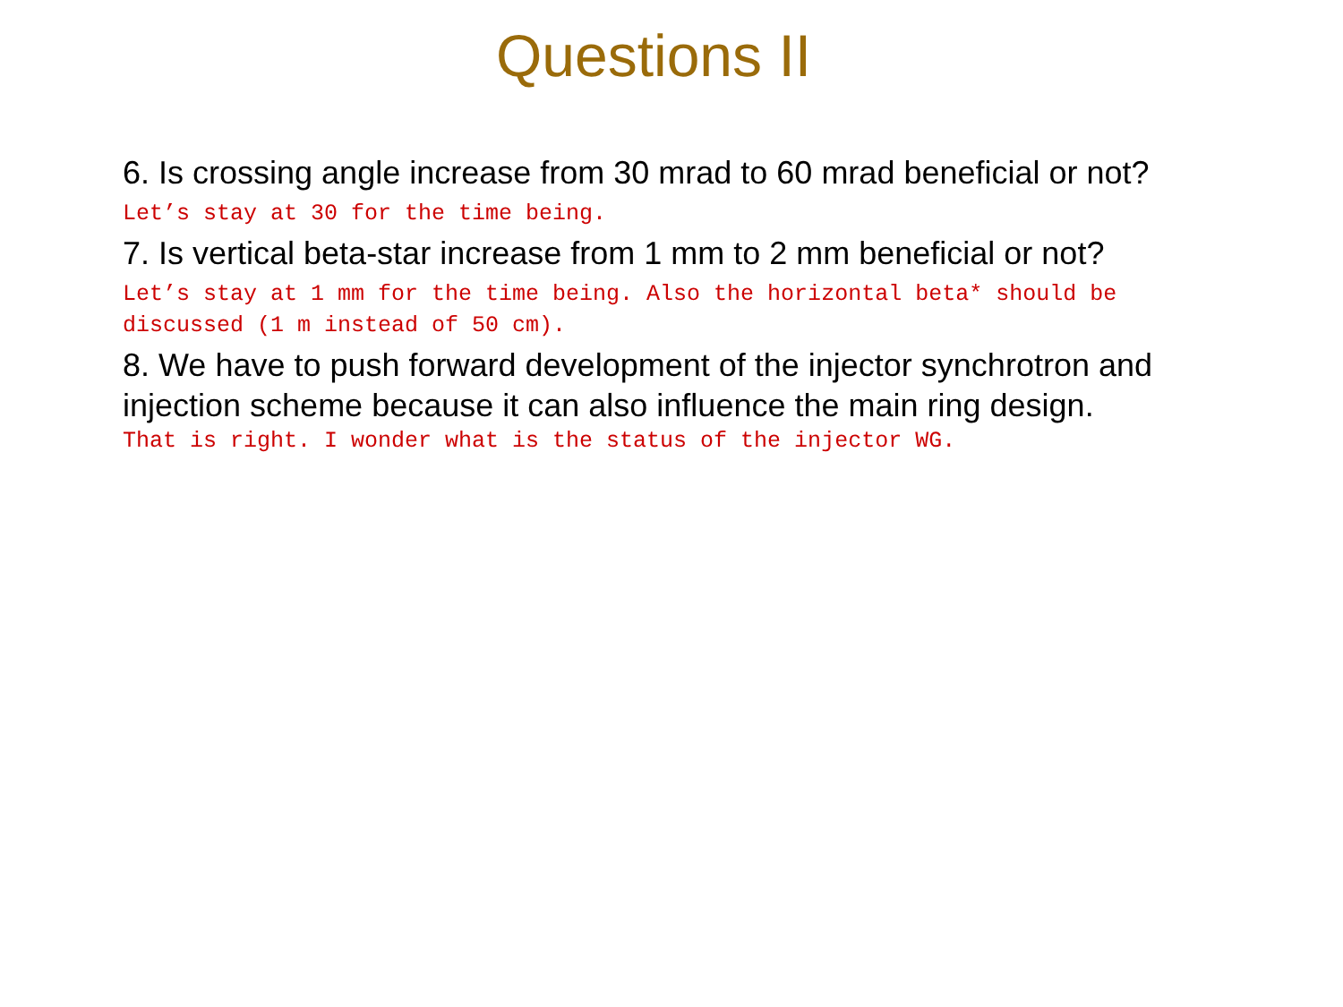Questions II
6. Is crossing angle increase from 30 mrad to 60 mrad beneficial or not?
Let’s stay at 30 for the time being.
7. Is vertical beta-star increase from 1 mm to 2 mm beneficial or not?
Let’s stay at 1 mm for the time being. Also the horizontal beta* should be discussed (1 m instead of 50 cm).
8. We have to push forward development of the injector synchrotron and injection scheme because it can also influence the main ring design.
That is right. I wonder what is the status of the injector WG.